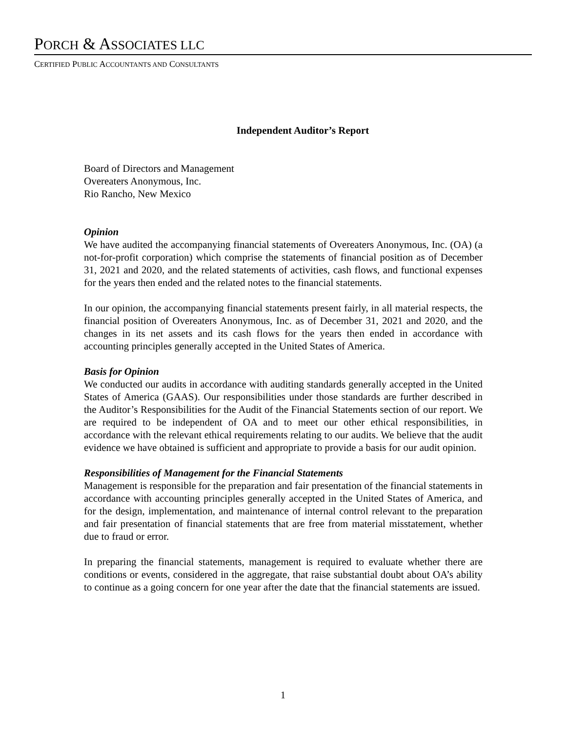PORCH & ASSOCIATES LLC
CERTIFIED PUBLIC ACCOUNTANTS AND CONSULTANTS
Independent Auditor’s Report
Board of Directors and Management
Overeaters Anonymous, Inc.
Rio Rancho, New Mexico
Opinion
We have audited the accompanying financial statements of Overeaters Anonymous, Inc. (OA) (a not-for-profit corporation) which comprise the statements of financial position as of December 31, 2021 and 2020, and the related statements of activities, cash flows, and functional expenses for the years then ended and the related notes to the financial statements.
In our opinion, the accompanying financial statements present fairly, in all material respects, the financial position of Overeaters Anonymous, Inc. as of December 31, 2021 and 2020, and the changes in its net assets and its cash flows for the years then ended in accordance with accounting principles generally accepted in the United States of America.
Basis for Opinion
We conducted our audits in accordance with auditing standards generally accepted in the United States of America (GAAS). Our responsibilities under those standards are further described in the Auditor’s Responsibilities for the Audit of the Financial Statements section of our report. We are required to be independent of OA and to meet our other ethical responsibilities, in accordance with the relevant ethical requirements relating to our audits. We believe that the audit evidence we have obtained is sufficient and appropriate to provide a basis for our audit opinion.
Responsibilities of Management for the Financial Statements
Management is responsible for the preparation and fair presentation of the financial statements in accordance with accounting principles generally accepted in the United States of America, and for the design, implementation, and maintenance of internal control relevant to the preparation and fair presentation of financial statements that are free from material misstatement, whether due to fraud or error.
In preparing the financial statements, management is required to evaluate whether there are conditions or events, considered in the aggregate, that raise substantial doubt about OA’s ability to continue as a going concern for one year after the date that the financial statements are issued.
1